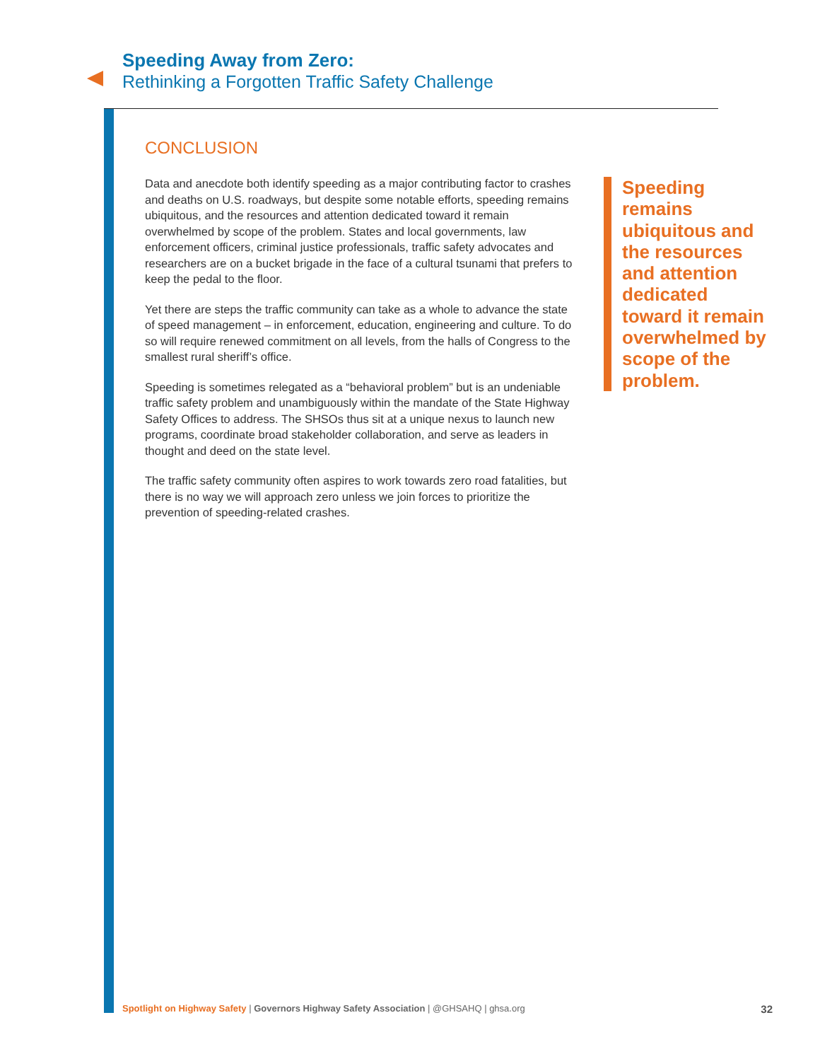Speeding Away from Zero:
Rethinking a Forgotten Traffic Safety Challenge
CONCLUSION
Data and anecdote both identify speeding as a major contributing factor to crashes and deaths on U.S. roadways, but despite some notable efforts, speeding remains ubiquitous, and the resources and attention dedicated toward it remain overwhelmed by scope of the problem. States and local governments, law enforcement officers, criminal justice professionals, traffic safety advocates and researchers are on a bucket brigade in the face of a cultural tsunami that prefers to keep the pedal to the floor.
Yet there are steps the traffic community can take as a whole to advance the state of speed management – in enforcement, education, engineering and culture. To do so will require renewed commitment on all levels, from the halls of Congress to the smallest rural sheriff’s office.
Speeding is sometimes relegated as a “behavioral problem” but is an undeniable traffic safety problem and unambiguously within the mandate of the State Highway Safety Offices to address. The SHSOs thus sit at a unique nexus to launch new programs, coordinate broad stakeholder collaboration, and serve as leaders in thought and deed on the state level.
The traffic safety community often aspires to work towards zero road fatalities, but there is no way we will approach zero unless we join forces to prioritize the prevention of speeding-related crashes.
Speeding remains ubiquitous and the resources and attention dedicated toward it remain overwhelmed by scope of the problem.
Spotlight on Highway Safety | Governors Highway Safety Association | @GHSAHQ | ghsa.org 32